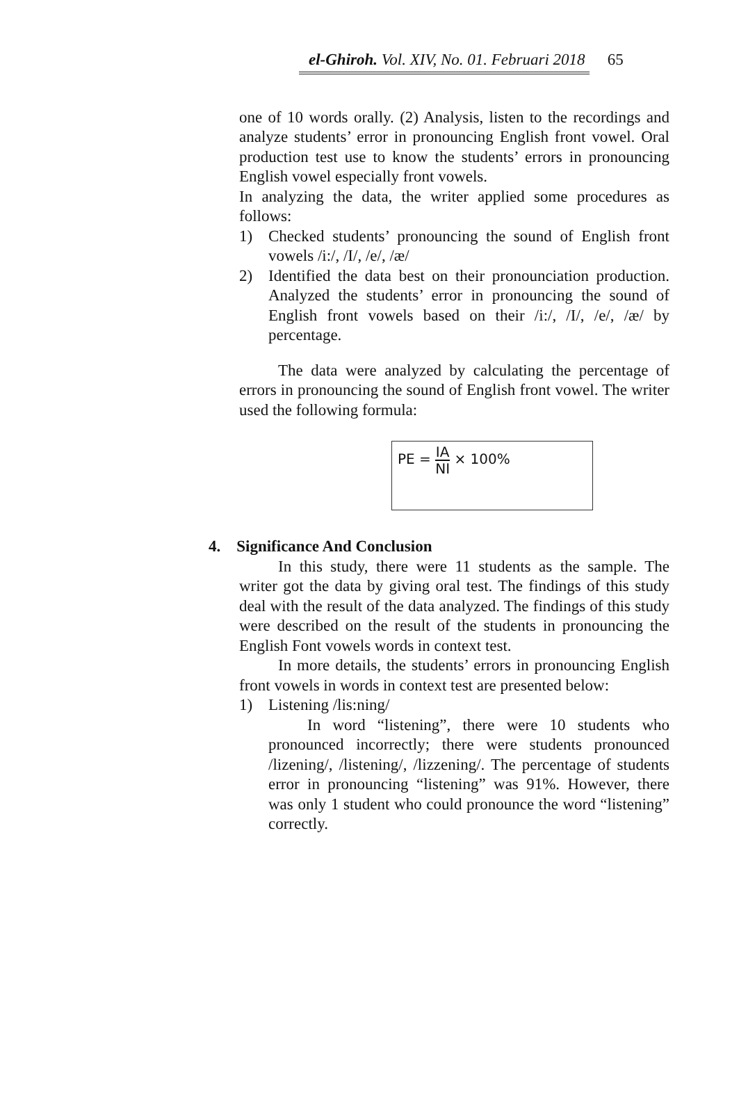el-Ghiroh. Vol. XIV, No. 01. Februari 2018 65
one of 10 words orally. (2) Analysis, listen to the recordings and analyze students’ error in pronouncing English front vowel. Oral production test use to know the students’ errors in pronouncing English vowel especially front vowels.
In analyzing the data, the writer applied some procedures as follows:
1) Checked students’ pronouncing the sound of English front vowels /i:/, /I/, /e/, /æ/
2) Identified the data best on their pronounciation production. Analyzed the students’ error in pronouncing the sound of English front vowels based on their /i:/, /I/, /e/, /æ/ by percentage.
The data were analyzed by calculating the percentage of errors in pronouncing the sound of English front vowel. The writer used the following formula:
PE = IA NI × 100%
4. Significance And Conclusion
In this study, there were 11 students as the sample. The writer got the data by giving oral test. The findings of this study deal with the result of the data analyzed. The findings of this study were described on the result of the students in pronouncing the English Font vowels words in context test.
In more details, the students’ errors in pronouncing English front vowels in words in context test are presented below:
1) Listening /lis:ning/
In word “listening”, there were 10 students who pronounced incorrectly; there were students pronounced /lizening/, /listening/, /lizzening/. The percentage of students error in pronouncing “listening” was 91%. However, there was only 1 student who could pronounce the word “listening” correctly.